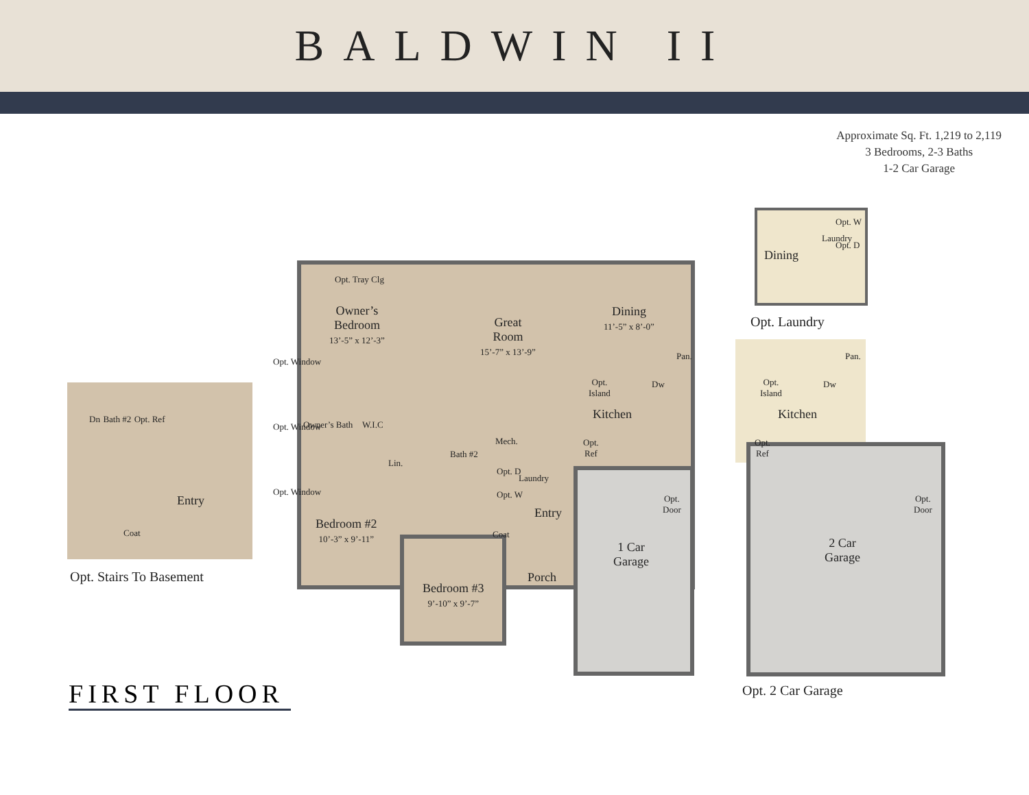BALDWIN II
Approximate Sq. Ft. 1,219 to 2,119
3 Bedrooms, 2-3 Baths
1-2 Car Garage
Dn Bath #2 Opt. Ref
Entry
Coat
Opt. Stairs To Basement
Opt. Tray Clg
Owner’s
Bedroom
13’-5” x 12’-3”
Great
Room
15’-7” x 13’-9”
Dining
11’-5” x 8’-0”
Opt. Window
Opt. Window
Opt. Window
Owner’s Bath W.I.C
Lin.
Pan.
Opt.
Island
Dw
Kitchen
Mech.
Bath #2
Opt.
Ref
Opt. D
Opt. W
Laundry
Entry
Opt.
Door
Bedroom #2
10’-3” x 9’-11”
Coat
1 Car
Garage
Porch
Bedroom #3
9’-10” x 9’-7”
Dining
Opt. W
Opt. D
Laundry
Opt. Laundry
Pan.
Opt.
Island
Dw
Kitchen
Opt.
Ref
Opt.
Door
2 Car
Garage
Opt. 2 Car Garage
FIRST FLOOR